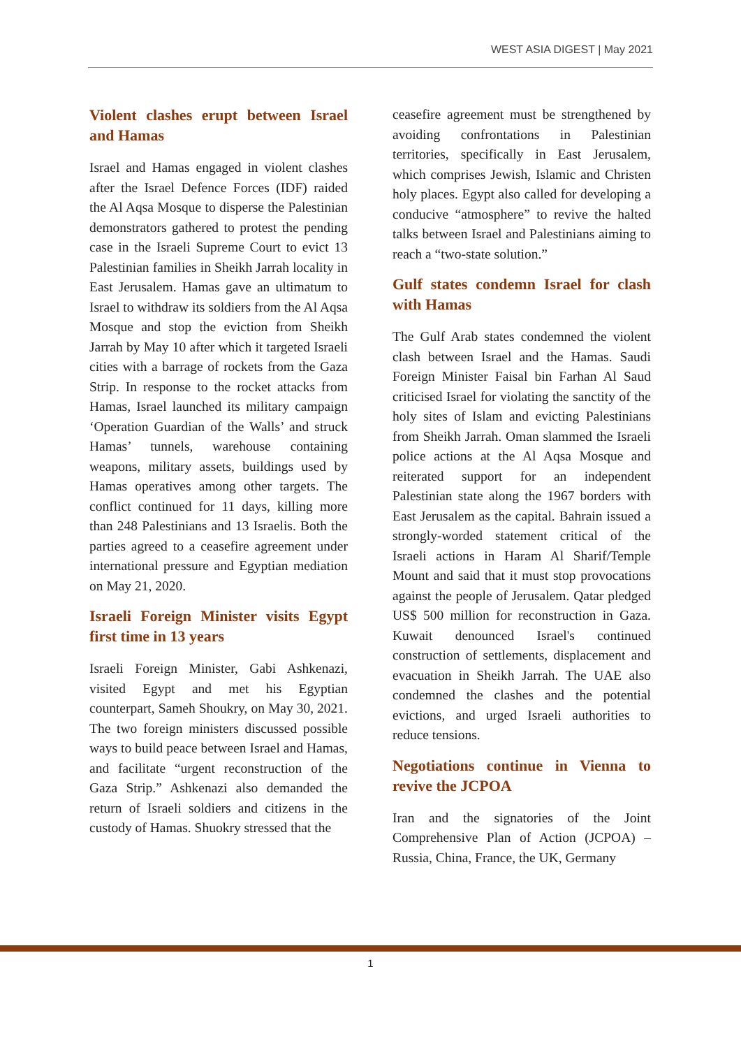WEST ASIA DIGEST | May 2021
Violent clashes erupt between Israel and Hamas
Israel and Hamas engaged in violent clashes after the Israel Defence Forces (IDF) raided the Al Aqsa Mosque to disperse the Palestinian demonstrators gathered to protest the pending case in the Israeli Supreme Court to evict 13 Palestinian families in Sheikh Jarrah locality in East Jerusalem. Hamas gave an ultimatum to Israel to withdraw its soldiers from the Al Aqsa Mosque and stop the eviction from Sheikh Jarrah by May 10 after which it targeted Israeli cities with a barrage of rockets from the Gaza Strip. In response to the rocket attacks from Hamas, Israel launched its military campaign ‘Operation Guardian of the Walls’ and struck Hamas’ tunnels, warehouse containing weapons, military assets, buildings used by Hamas operatives among other targets. The conflict continued for 11 days, killing more than 248 Palestinians and 13 Israelis. Both the parties agreed to a ceasefire agreement under international pressure and Egyptian mediation on May 21, 2020.
Israeli Foreign Minister visits Egypt first time in 13 years
Israeli Foreign Minister, Gabi Ashkenazi, visited Egypt and met his Egyptian counterpart, Sameh Shoukry, on May 30, 2021. The two foreign ministers discussed possible ways to build peace between Israel and Hamas, and facilitate “urgent reconstruction of the Gaza Strip.” Ashkenazi also demanded the return of Israeli soldiers and citizens in the custody of Hamas. Shuokry stressed that the
ceasefire agreement must be strengthened by avoiding confrontations in Palestinian territories, specifically in East Jerusalem, which comprises Jewish, Islamic and Christen holy places. Egypt also called for developing a conducive “atmosphere” to revive the halted talks between Israel and Palestinians aiming to reach a “two-state solution.”
Gulf states condemn Israel for clash with Hamas
The Gulf Arab states condemned the violent clash between Israel and the Hamas. Saudi Foreign Minister Faisal bin Farhan Al Saud criticised Israel for violating the sanctity of the holy sites of Islam and evicting Palestinians from Sheikh Jarrah. Oman slammed the Israeli police actions at the Al Aqsa Mosque and reiterated support for an independent Palestinian state along the 1967 borders with East Jerusalem as the capital. Bahrain issued a strongly-worded statement critical of the Israeli actions in Haram Al Sharif/Temple Mount and said that it must stop provocations against the people of Jerusalem. Qatar pledged US$ 500 million for reconstruction in Gaza. Kuwait denounced Israel's continued construction of settlements, displacement and evacuation in Sheikh Jarrah. The UAE also condemned the clashes and the potential evictions, and urged Israeli authorities to reduce tensions.
Negotiations continue in Vienna to revive the JCPOA
Iran and the signatories of the Joint Comprehensive Plan of Action (JCPOA) – Russia, China, France, the UK, Germany
1